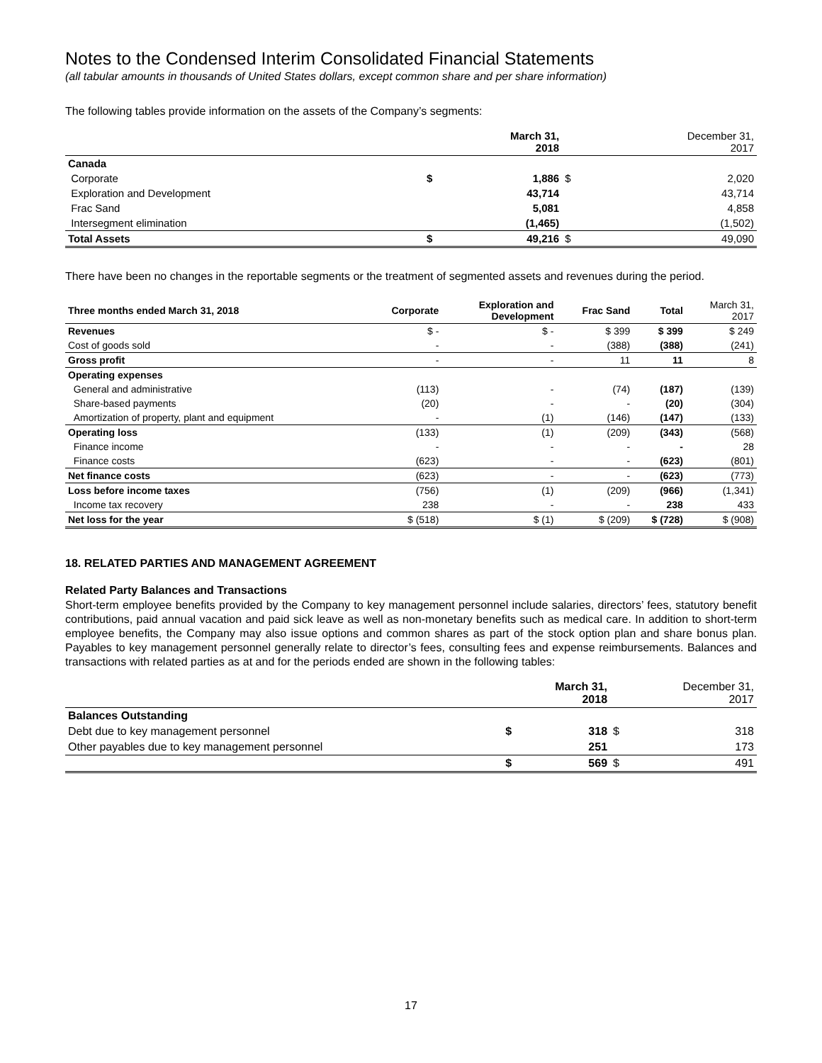Notes to the Condensed Interim Consolidated Financial Statements
(all tabular amounts in thousands of United States dollars, except common share and per share information)
The following tables provide information on the assets of the Company’s segments:
| | | March 31, 2018 | | December 31, 2017 |
| Canada | | | | |
| Corporate | $ | 1,886 | $ | 2,020 |
| Exploration and Development | | 43,714 | | 43,714 |
| Frac Sand | | 5,081 | | 4,858 |
| Intersegment elimination | | (1,465) | | (1,502) |
| Total Assets | $ | 49,216 | $ | 49,090 |
There have been no changes in the reportable segments or the treatment of segmented assets and revenues during the period.
| Three months ended March 31, 2018 | Corporate | Exploration and Development | Frac Sand | Total | March 31, 2017 |
| Revenues | $ - | $ - | $ 399 | $ 399 | $ 249 |
| Cost of goods sold | - | - | (388) | (388) | (241) |
| Gross profit | - | - | 11 | 11 | 8 |
| Operating expenses | | | | | |
| General and administrative | (113) | - | (74) | (187) | (139) |
| Share-based payments | (20) | - | - | (20) | (304) |
| Amortization of property, plant and equipment | - | (1) | (146) | (147) | (133) |
| Operating loss | (133) | (1) | (209) | (343) | (568) |
| Finance income | - | - | - | - | 28 |
| Finance costs | (623) | - | - | (623) | (801) |
| Net finance costs | (623) | - | - | (623) | (773) |
| Loss before income taxes | (756) | (1) | (209) | (966) | (1,341) |
| Income tax recovery | 238 | - | - | 238 | 433 |
| Net loss for the year | $ (518) | $ (1) | $ (209) | $ (728) | $ (908) |
18. RELATED PARTIES AND MANAGEMENT AGREEMENT
Related Party Balances and Transactions
Short-term employee benefits provided by the Company to key management personnel include salaries, directors’ fees, statutory benefit contributions, paid annual vacation and paid sick leave as well as non-monetary benefits such as medical care. In addition to short-term employee benefits, the Company may also issue options and common shares as part of the stock option plan and share bonus plan. Payables to key management personnel generally relate to director’s fees, consulting fees and expense reimbursements. Balances and transactions with related parties as at and for the periods ended are shown in the following tables:
| | | March 31, 2018 | | December 31, 2017 |
| Balances Outstanding | | | | |
| Debt due to key management personnel | $ | 318 | $ | 318 |
| Other payables due to key management personnel | | 251 | | 173 |
| | $ | 569 | $ | 491 |
17